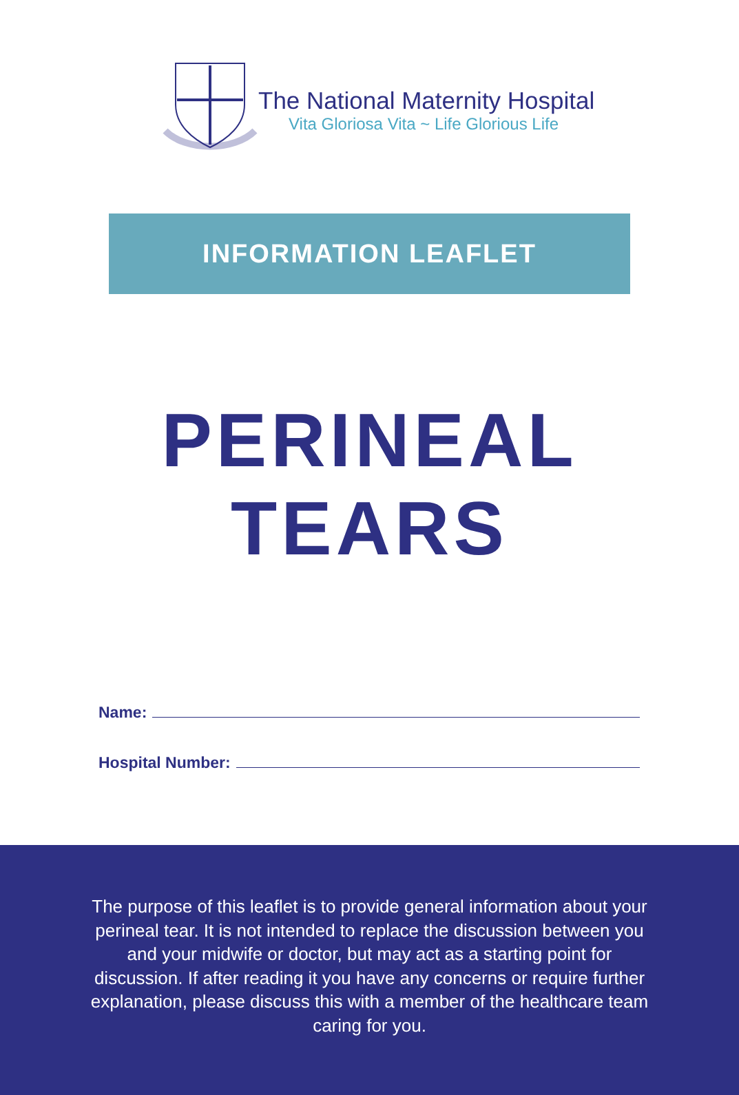The National Maternity Hospital
Vita Gloriosa Vita ~ Life Glorious Life
INFORMATION LEAFLET
PERINEAL
TEARS
Name:
Hospital Number:
The purpose of this leaflet is to provide general information about your perineal tear. It is not intended to replace the discussion between you and your midwife or doctor, but may act as a starting point for discussion. If after reading it you have any concerns or require further explanation, please discuss this with a member of the healthcare team caring for you.